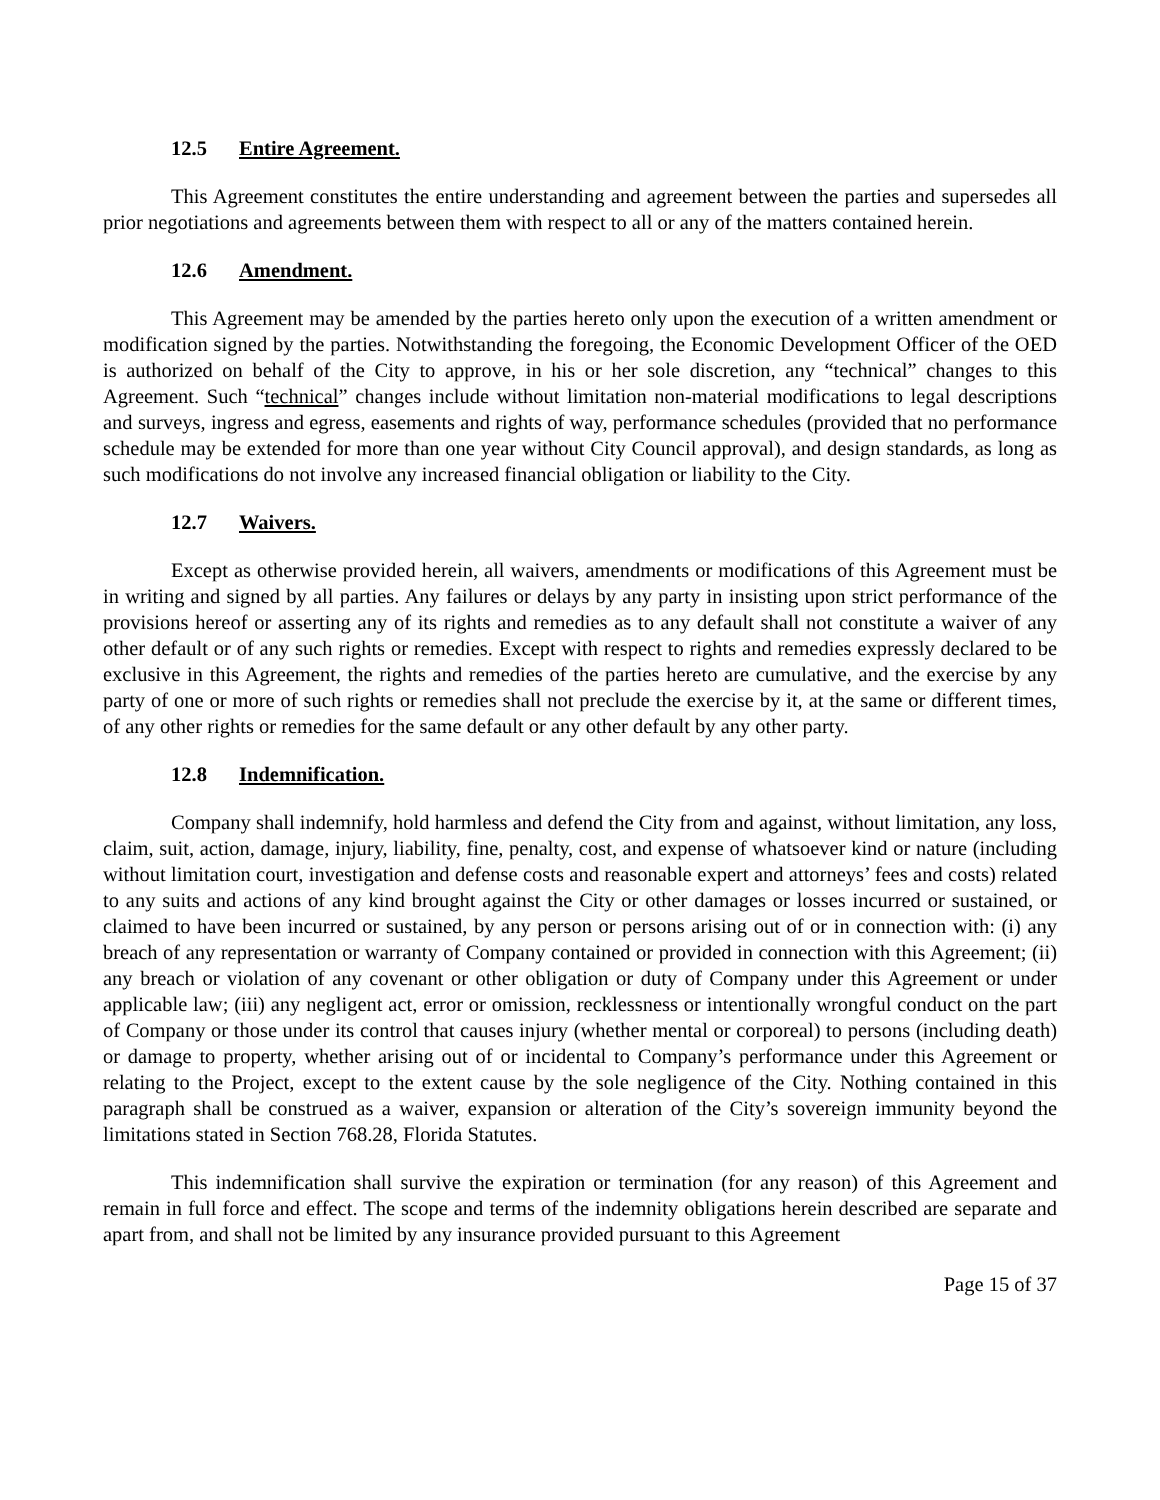12.5 Entire Agreement.
This Agreement constitutes the entire understanding and agreement between the parties and supersedes all prior negotiations and agreements between them with respect to all or any of the matters contained herein.
12.6 Amendment.
This Agreement may be amended by the parties hereto only upon the execution of a written amendment or modification signed by the parties. Notwithstanding the foregoing, the Economic Development Officer of the OED is authorized on behalf of the City to approve, in his or her sole discretion, any “technical” changes to this Agreement. Such “technical” changes include without limitation non-material modifications to legal descriptions and surveys, ingress and egress, easements and rights of way, performance schedules (provided that no performance schedule may be extended for more than one year without City Council approval), and design standards, as long as such modifications do not involve any increased financial obligation or liability to the City.
12.7 Waivers.
Except as otherwise provided herein, all waivers, amendments or modifications of this Agreement must be in writing and signed by all parties. Any failures or delays by any party in insisting upon strict performance of the provisions hereof or asserting any of its rights and remedies as to any default shall not constitute a waiver of any other default or of any such rights or remedies. Except with respect to rights and remedies expressly declared to be exclusive in this Agreement, the rights and remedies of the parties hereto are cumulative, and the exercise by any party of one or more of such rights or remedies shall not preclude the exercise by it, at the same or different times, of any other rights or remedies for the same default or any other default by any other party.
12.8 Indemnification.
Company shall indemnify, hold harmless and defend the City from and against, without limitation, any loss, claim, suit, action, damage, injury, liability, fine, penalty, cost, and expense of whatsoever kind or nature (including without limitation court, investigation and defense costs and reasonable expert and attorneys’ fees and costs) related to any suits and actions of any kind brought against the City or other damages or losses incurred or sustained, or claimed to have been incurred or sustained, by any person or persons arising out of or in connection with: (i) any breach of any representation or warranty of Company contained or provided in connection with this Agreement; (ii) any breach or violation of any covenant or other obligation or duty of Company under this Agreement or under applicable law; (iii) any negligent act, error or omission, recklessness or intentionally wrongful conduct on the part of Company or those under its control that causes injury (whether mental or corporeal) to persons (including death) or damage to property, whether arising out of or incidental to Company’s performance under this Agreement or relating to the Project, except to the extent cause by the sole negligence of the City. Nothing contained in this paragraph shall be construed as a waiver, expansion or alteration of the City’s sovereign immunity beyond the limitations stated in Section 768.28, Florida Statutes.
This indemnification shall survive the expiration or termination (for any reason) of this Agreement and remain in full force and effect. The scope and terms of the indemnity obligations herein described are separate and apart from, and shall not be limited by any insurance provided pursuant to this Agreement
Page 15 of 37